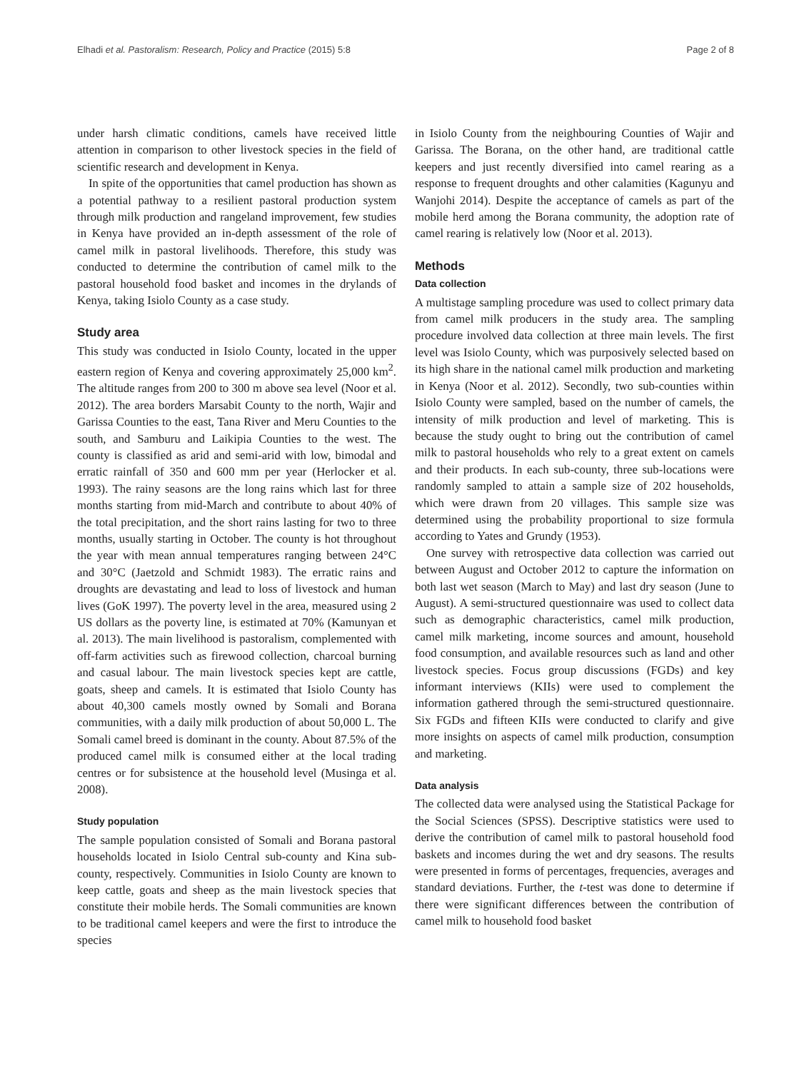Elhadi et al. Pastoralism: Research, Policy and Practice (2015) 5:8 Page 2 of 8
under harsh climatic conditions, camels have received little attention in comparison to other livestock species in the field of scientific research and development in Kenya.
In spite of the opportunities that camel production has shown as a potential pathway to a resilient pastoral production system through milk production and rangeland improvement, few studies in Kenya have provided an in-depth assessment of the role of camel milk in pastoral livelihoods. Therefore, this study was conducted to determine the contribution of camel milk to the pastoral household food basket and incomes in the drylands of Kenya, taking Isiolo County as a case study.
Study area
This study was conducted in Isiolo County, located in the upper eastern region of Kenya and covering approximately 25,000 km<sup>2</sup>. The altitude ranges from 200 to 300 m above sea level (Noor et al. 2012). The area borders Marsabit County to the north, Wajir and Garissa Counties to the east, Tana River and Meru Counties to the south, and Samburu and Laikipia Counties to the west. The county is classified as arid and semi-arid with low, bimodal and erratic rainfall of 350 and 600 mm per year (Herlocker et al. 1993). The rainy seasons are the long rains which last for three months starting from mid-March and contribute to about 40% of the total precipitation, and the short rains lasting for two to three months, usually starting in October. The county is hot throughout the year with mean annual temperatures ranging between 24°C and 30°C (Jaetzold and Schmidt 1983). The erratic rains and droughts are devastating and lead to loss of livestock and human lives (GoK 1997). The poverty level in the area, measured using 2 US dollars as the poverty line, is estimated at 70% (Kamunyan et al. 2013). The main livelihood is pastoralism, complemented with off-farm activities such as firewood collection, charcoal burning and casual labour. The main livestock species kept are cattle, goats, sheep and camels. It is estimated that Isiolo County has about 40,300 camels mostly owned by Somali and Borana communities, with a daily milk production of about 50,000 L. The Somali camel breed is dominant in the county. About 87.5% of the produced camel milk is consumed either at the local trading centres or for subsistence at the household level (Musinga et al. 2008).
Study population
The sample population consisted of Somali and Borana pastoral households located in Isiolo Central sub-county and Kina sub-county, respectively. Communities in Isiolo County are known to keep cattle, goats and sheep as the main livestock species that constitute their mobile herds. The Somali communities are known to be traditional camel keepers and were the first to introduce the species
in Isiolo County from the neighbouring Counties of Wajir and Garissa. The Borana, on the other hand, are traditional cattle keepers and just recently diversified into camel rearing as a response to frequent droughts and other calamities (Kagunyu and Wanjohi 2014). Despite the acceptance of camels as part of the mobile herd among the Borana community, the adoption rate of camel rearing is relatively low (Noor et al. 2013).
Methods
Data collection
A multistage sampling procedure was used to collect primary data from camel milk producers in the study area. The sampling procedure involved data collection at three main levels. The first level was Isiolo County, which was purposively selected based on its high share in the national camel milk production and marketing in Kenya (Noor et al. 2012). Secondly, two sub-counties within Isiolo County were sampled, based on the number of camels, the intensity of milk production and level of marketing. This is because the study ought to bring out the contribution of camel milk to pastoral households who rely to a great extent on camels and their products. In each sub-county, three sub-locations were randomly sampled to attain a sample size of 202 households, which were drawn from 20 villages. This sample size was determined using the probability proportional to size formula according to Yates and Grundy (1953).
One survey with retrospective data collection was carried out between August and October 2012 to capture the information on both last wet season (March to May) and last dry season (June to August). A semi-structured questionnaire was used to collect data such as demographic characteristics, camel milk production, camel milk marketing, income sources and amount, household food consumption, and available resources such as land and other livestock species. Focus group discussions (FGDs) and key informant interviews (KIIs) were used to complement the information gathered through the semi-structured questionnaire. Six FGDs and fifteen KIIs were conducted to clarify and give more insights on aspects of camel milk production, consumption and marketing.
Data analysis
The collected data were analysed using the Statistical Package for the Social Sciences (SPSS). Descriptive statistics were used to derive the contribution of camel milk to pastoral household food baskets and incomes during the wet and dry seasons. The results were presented in forms of percentages, frequencies, averages and standard deviations. Further, the t-test was done to determine if there were significant differences between the contribution of camel milk to household food basket